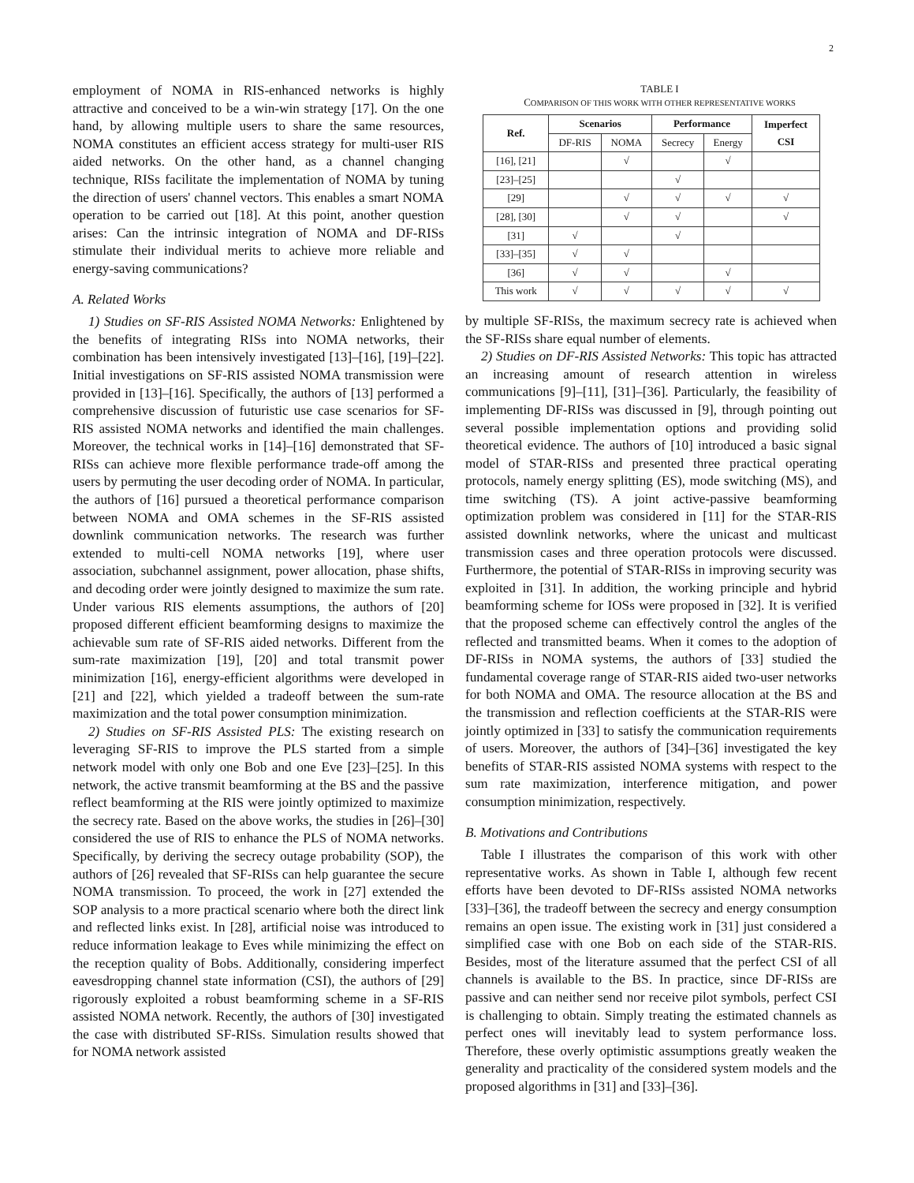2
employment of NOMA in RIS-enhanced networks is highly attractive and conceived to be a win-win strategy [17]. On the one hand, by allowing multiple users to share the same resources, NOMA constitutes an efficient access strategy for multi-user RIS aided networks. On the other hand, as a channel changing technique, RISs facilitate the implementation of NOMA by tuning the direction of users' channel vectors. This enables a smart NOMA operation to be carried out [18]. At this point, another question arises: Can the intrinsic integration of NOMA and DF-RISs stimulate their individual merits to achieve more reliable and energy-saving communications?
A. Related Works
1) Studies on SF-RIS Assisted NOMA Networks: Enlightened by the benefits of integrating RISs into NOMA networks, their combination has been intensively investigated [13]–[16], [19]–[22]. Initial investigations on SF-RIS assisted NOMA transmission were provided in [13]–[16]. Specifically, the authors of [13] performed a comprehensive discussion of futuristic use case scenarios for SF-RIS assisted NOMA networks and identified the main challenges. Moreover, the technical works in [14]–[16] demonstrated that SF-RISs can achieve more flexible performance trade-off among the users by permuting the user decoding order of NOMA. In particular, the authors of [16] pursued a theoretical performance comparison between NOMA and OMA schemes in the SF-RIS assisted downlink communication networks. The research was further extended to multi-cell NOMA networks [19], where user association, subchannel assignment, power allocation, phase shifts, and decoding order were jointly designed to maximize the sum rate. Under various RIS elements assumptions, the authors of [20] proposed different efficient beamforming designs to maximize the achievable sum rate of SF-RIS aided networks. Different from the sum-rate maximization [19], [20] and total transmit power minimization [16], energy-efficient algorithms were developed in [21] and [22], which yielded a tradeoff between the sum-rate maximization and the total power consumption minimization.
2) Studies on SF-RIS Assisted PLS: The existing research on leveraging SF-RIS to improve the PLS started from a simple network model with only one Bob and one Eve [23]–[25]. In this network, the active transmit beamforming at the BS and the passive reflect beamforming at the RIS were jointly optimized to maximize the secrecy rate. Based on the above works, the studies in [26]–[30] considered the use of RIS to enhance the PLS of NOMA networks. Specifically, by deriving the secrecy outage probability (SOP), the authors of [26] revealed that SF-RISs can help guarantee the secure NOMA transmission. To proceed, the work in [27] extended the SOP analysis to a more practical scenario where both the direct link and reflected links exist. In [28], artificial noise was introduced to reduce information leakage to Eves while minimizing the effect on the reception quality of Bobs. Additionally, considering imperfect eavesdropping channel state information (CSI), the authors of [29] rigorously exploited a robust beamforming scheme in a SF-RIS assisted NOMA network. Recently, the authors of [30] investigated the case with distributed SF-RISs. Simulation results showed that for NOMA network assisted
TABLE I
COMPARISON OF THIS WORK WITH OTHER REPRESENTATIVE WORKS
| Ref. | Scenarios | | Performance | | Imperfect CSI |
| --- | --- | --- | --- | --- | --- |
| | DF-RIS | NOMA | Secrecy | Energy | |
| [16], [21] | | √ | | √ | |
| [23]–[25] | | | √ | | |
| [29] | | √ | √ | √ | √ |
| [28], [30] | | √ | √ | | √ |
| [31] | √ | | √ | | |
| [33]–[35] | √ | √ | | | |
| [36] | √ | √ | | √ | |
| This work | √ | √ | √ | √ | √ |
by multiple SF-RISs, the maximum secrecy rate is achieved when the SF-RISs share equal number of elements.
2) Studies on DF-RIS Assisted Networks: This topic has attracted an increasing amount of research attention in wireless communications [9]–[11], [31]–[36]. Particularly, the feasibility of implementing DF-RISs was discussed in [9], through pointing out several possible implementation options and providing solid theoretical evidence. The authors of [10] introduced a basic signal model of STAR-RISs and presented three practical operating protocols, namely energy splitting (ES), mode switching (MS), and time switching (TS). A joint active-passive beamforming optimization problem was considered in [11] for the STAR-RIS assisted downlink networks, where the unicast and multicast transmission cases and three operation protocols were discussed. Furthermore, the potential of STAR-RISs in improving security was exploited in [31]. In addition, the working principle and hybrid beamforming scheme for IOSs were proposed in [32]. It is verified that the proposed scheme can effectively control the angles of the reflected and transmitted beams. When it comes to the adoption of DF-RISs in NOMA systems, the authors of [33] studied the fundamental coverage range of STAR-RIS aided two-user networks for both NOMA and OMA. The resource allocation at the BS and the transmission and reflection coefficients at the STAR-RIS were jointly optimized in [33] to satisfy the communication requirements of users. Moreover, the authors of [34]–[36] investigated the key benefits of STAR-RIS assisted NOMA systems with respect to the sum rate maximization, interference mitigation, and power consumption minimization, respectively.
B. Motivations and Contributions
Table I illustrates the comparison of this work with other representative works. As shown in Table I, although few recent efforts have been devoted to DF-RISs assisted NOMA networks [33]–[36], the tradeoff between the secrecy and energy consumption remains an open issue. The existing work in [31] just considered a simplified case with one Bob on each side of the STAR-RIS. Besides, most of the literature assumed that the perfect CSI of all channels is available to the BS. In practice, since DF-RISs are passive and can neither send nor receive pilot symbols, perfect CSI is challenging to obtain. Simply treating the estimated channels as perfect ones will inevitably lead to system performance loss. Therefore, these overly optimistic assumptions greatly weaken the generality and practicality of the considered system models and the proposed algorithms in [31] and [33]–[36].